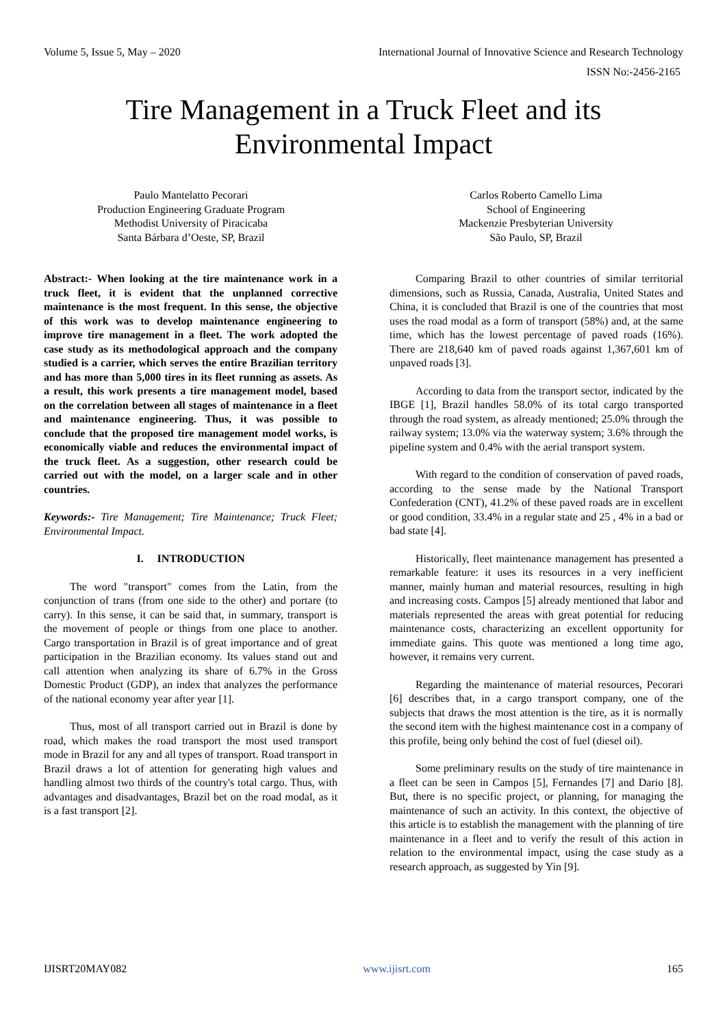Volume 5, Issue 5, May – 2020 International Journal of Innovative Science and Research Technology
ISSN No:-2456-2165
Tire Management in a Truck Fleet and its
Environmental Impact
Paulo Mantelatto Pecorari
Production Engineering Graduate Program
Methodist University of Piracicaba
Santa Bárbara d’Oeste, SP, Brazil
Carlos Roberto Camello Lima
School of Engineering
Mackenzie Presbyterian University
São Paulo, SP, Brazil
Abstract:- When looking at the tire maintenance work in a truck fleet, it is evident that the unplanned corrective maintenance is the most frequent. In this sense, the objective of this work was to develop maintenance engineering to improve tire management in a fleet. The work adopted the case study as its methodological approach and the company studied is a carrier, which serves the entire Brazilian territory and has more than 5,000 tires in its fleet running as assets. As a result, this work presents a tire management model, based on the correlation between all stages of maintenance in a fleet and maintenance engineering. Thus, it was possible to conclude that the proposed tire management model works, is economically viable and reduces the environmental impact of the truck fleet. As a suggestion, other research could be carried out with the model, on a larger scale and in other countries.
Keywords:- Tire Management; Tire Maintenance; Truck Fleet; Environmental Impact.
I. INTRODUCTION
The word "transport" comes from the Latin, from the conjunction of trans (from one side to the other) and portare (to carry). In this sense, it can be said that, in summary, transport is the movement of people or things from one place to another. Cargo transportation in Brazil is of great importance and of great participation in the Brazilian economy. Its values stand out and call attention when analyzing its share of 6.7% in the Gross Domestic Product (GDP), an index that analyzes the performance of the national economy year after year [1].
Thus, most of all transport carried out in Brazil is done by road, which makes the road transport the most used transport mode in Brazil for any and all types of transport. Road transport in Brazil draws a lot of attention for generating high values and handling almost two thirds of the country's total cargo. Thus, with advantages and disadvantages, Brazil bet on the road modal, as it is a fast transport [2].
Comparing Brazil to other countries of similar territorial dimensions, such as Russia, Canada, Australia, United States and China, it is concluded that Brazil is one of the countries that most uses the road modal as a form of transport (58%) and, at the same time, which has the lowest percentage of paved roads (16%). There are 218,640 km of paved roads against 1,367,601 km of unpaved roads [3].
According to data from the transport sector, indicated by the IBGE [1], Brazil handles 58.0% of its total cargo transported through the road system, as already mentioned; 25.0% through the railway system; 13.0% via the waterway system; 3.6% through the pipeline system and 0.4% with the aerial transport system.
With regard to the condition of conservation of paved roads, according to the sense made by the National Transport Confederation (CNT), 41.2% of these paved roads are in excellent or good condition, 33.4% in a regular state and 25 , 4% in a bad or bad state [4].
Historically, fleet maintenance management has presented a remarkable feature: it uses its resources in a very inefficient manner, mainly human and material resources, resulting in high and increasing costs. Campos [5] already mentioned that labor and materials represented the areas with great potential for reducing maintenance costs, characterizing an excellent opportunity for immediate gains. This quote was mentioned a long time ago, however, it remains very current.
Regarding the maintenance of material resources, Pecorari [6] describes that, in a cargo transport company, one of the subjects that draws the most attention is the tire, as it is normally the second item with the highest maintenance cost in a company of this profile, being only behind the cost of fuel (diesel oil).
Some preliminary results on the study of tire maintenance in a fleet can be seen in Campos [5], Fernandes [7] and Dario [8]. But, there is no specific project, or planning, for managing the maintenance of such an activity. In this context, the objective of this article is to establish the management with the planning of tire maintenance in a fleet and to verify the result of this action in relation to the environmental impact, using the case study as a research approach, as suggested by Yin [9].
IJISRT20MAY082 www.ijisrt.com 165